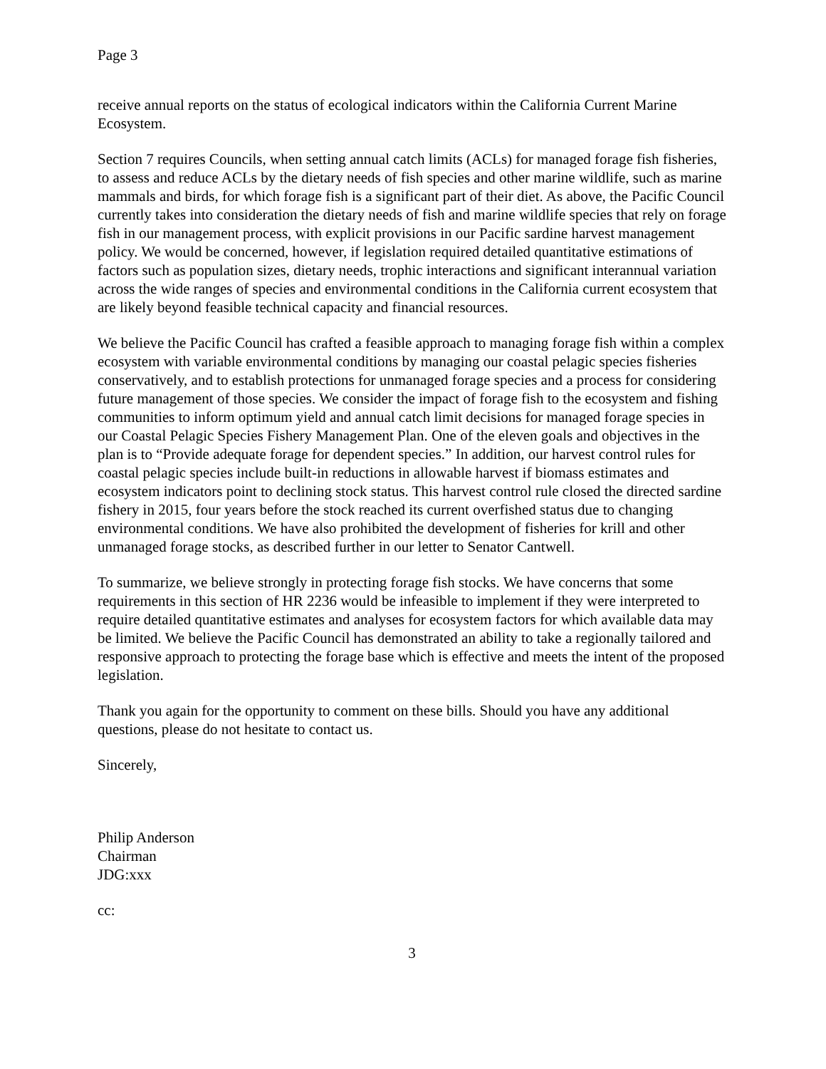Page 3
receive annual reports on the status of ecological indicators within the California Current Marine Ecosystem.
Section 7 requires Councils, when setting annual catch limits (ACLs) for managed forage fish fisheries, to assess and reduce ACLs by the dietary needs of fish species and other marine wildlife, such as marine mammals and birds, for which forage fish is a significant part of their diet. As above, the Pacific Council currently takes into consideration the dietary needs of fish and marine wildlife species that rely on forage fish in our management process, with explicit provisions in our Pacific sardine harvest management policy. We would be concerned, however, if legislation required detailed quantitative estimations of factors such as population sizes, dietary needs, trophic interactions and significant interannual variation across the wide ranges of species and environmental conditions in the California current ecosystem that are likely beyond feasible technical capacity and financial resources.
We believe the Pacific Council has crafted a feasible approach to managing forage fish within a complex ecosystem with variable environmental conditions by managing our coastal pelagic species fisheries conservatively, and to establish protections for unmanaged forage species and a process for considering future management of those species. We consider the impact of forage fish to the ecosystem and fishing communities to inform optimum yield and annual catch limit decisions for managed forage species in our Coastal Pelagic Species Fishery Management Plan. One of the eleven goals and objectives in the plan is to “Provide adequate forage for dependent species.” In addition, our harvest control rules for coastal pelagic species include built-in reductions in allowable harvest if biomass estimates and ecosystem indicators point to declining stock status. This harvest control rule closed the directed sardine fishery in 2015, four years before the stock reached its current overfished status due to changing environmental conditions. We have also prohibited the development of fisheries for krill and other unmanaged forage stocks, as described further in our letter to Senator Cantwell.
To summarize, we believe strongly in protecting forage fish stocks. We have concerns that some requirements in this section of HR 2236 would be infeasible to implement if they were interpreted to require detailed quantitative estimates and analyses for ecosystem factors for which available data may be limited. We believe the Pacific Council has demonstrated an ability to take a regionally tailored and responsive approach to protecting the forage base which is effective and meets the intent of the proposed legislation.
Thank you again for the opportunity to comment on these bills. Should you have any additional questions, please do not hesitate to contact us.
Sincerely,
Philip Anderson
Chairman
JDG:xxx
cc:
3